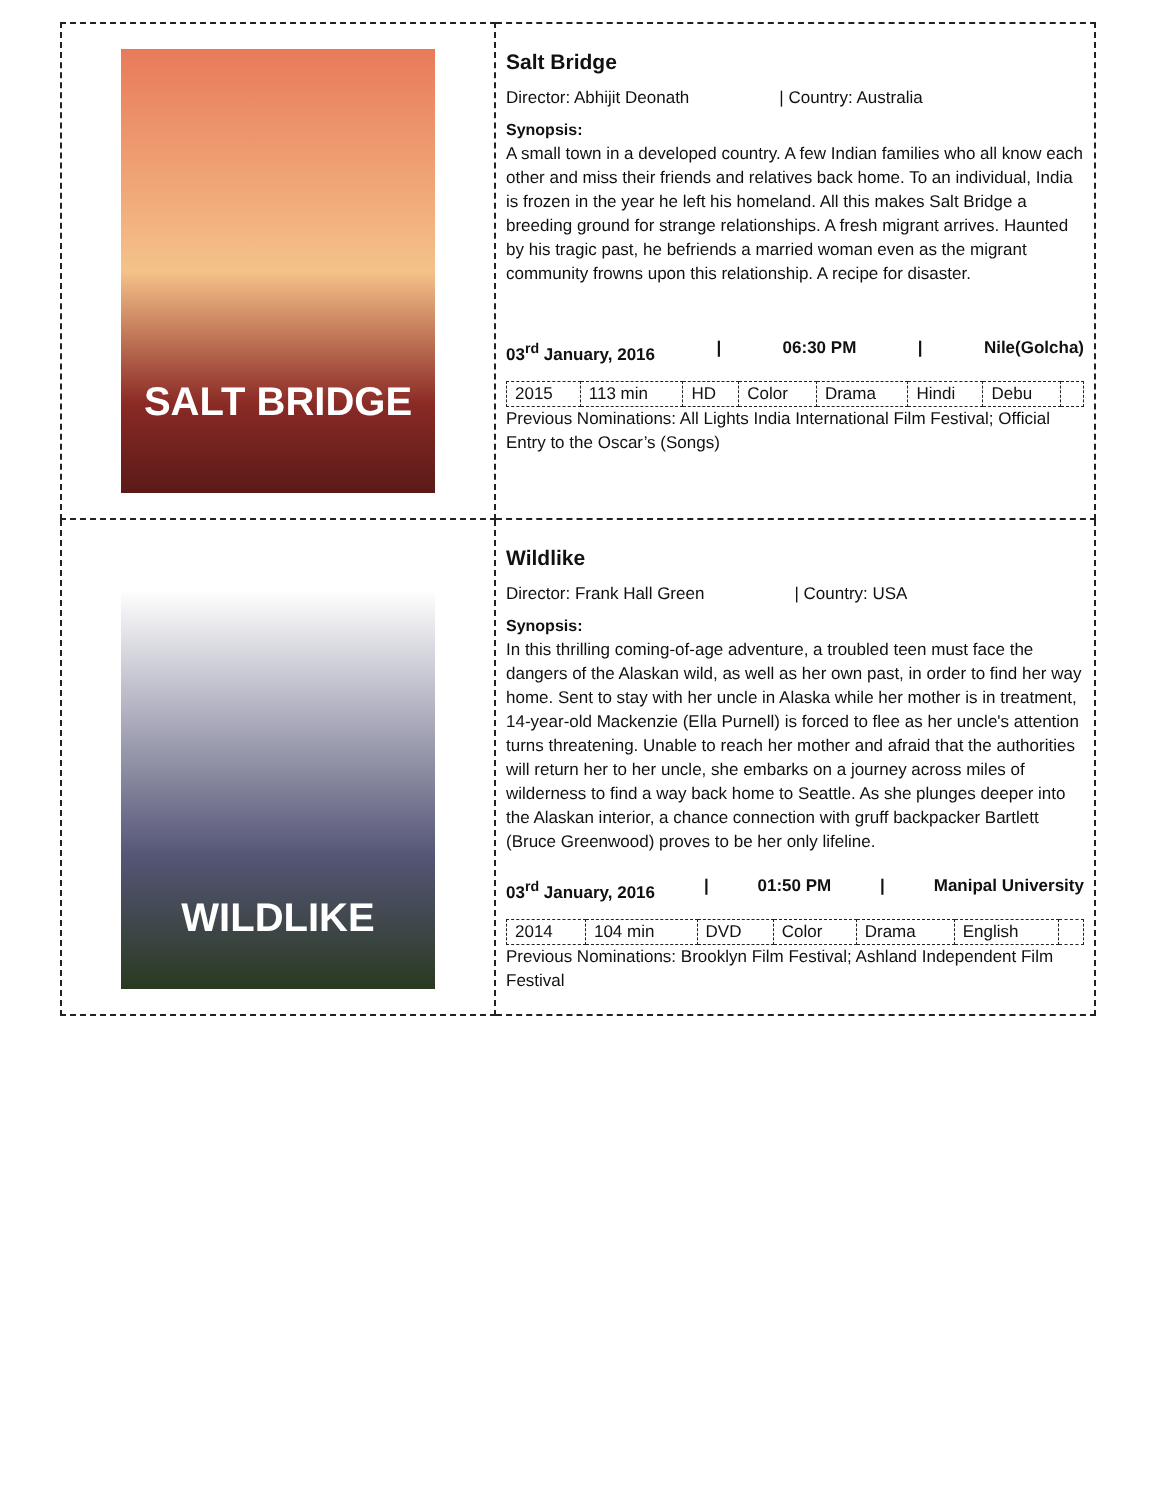| SALT BRIDGE | Salt Bridge Director: Abhijit Deonath / Country: Australia Synopsis: A small town in a developed country. A few Indian families who all know each other and miss their friends and relatives back home. To an individual, India is frozen in the year he left his homeland. All this makes Salt Bridge a breeding ground for strange relationships. A fresh migrant arrives. Haunted by his tragic past, he befriends a married woman even as the migrant community frowns upon this relationship. A recipe for disaster. 03<sup>rd</sup> January, 2016 / 06:30 PM / Nile(Golcha) / 2015 / 113 min / HD / Color / Drama / Hindi / Debu / / Previous Nominations: All Lights India International Film Festival; Official Entry to the Oscar’s (Songs) |
| WILDLIKE | Wildlike Director: Frank Hall Green / Country: USA Synopsis: In this thrilling coming-of-age adventure, a troubled teen must face the dangers of the Alaskan wild, as well as her own past, in order to find her way home. Sent to stay with her uncle in Alaska while her mother is in treatment, 14-year-old Mackenzie (Ella Purnell) is forced to flee as her uncle's attention turns threatening. Unable to reach her mother and afraid that the authorities will return her to her uncle, she embarks on a journey across miles of wilderness to find a way back home to Seattle. As she plunges deeper into the Alaskan interior, a chance connection with gruff backpacker Bartlett (Bruce Greenwood) proves to be her only lifeline. 03<sup>rd</sup> January, 2016 / 01:50 PM / Manipal University / 2014 / 104 min / DVD / Color / Drama / English / / Previous Nominations: Brooklyn Film Festival; Ashland Independent Film Festival |